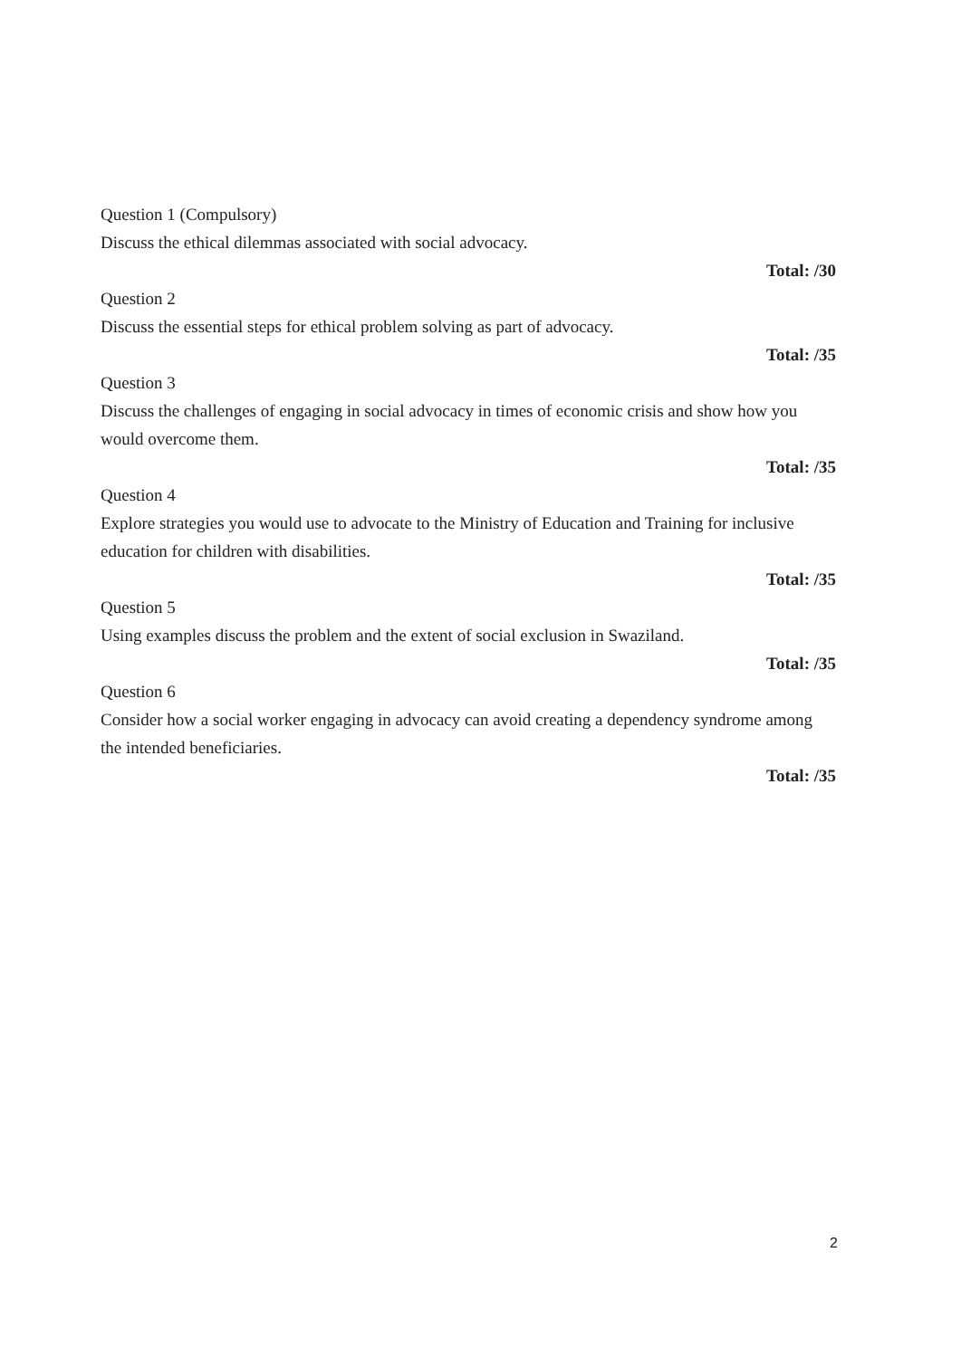Question 1 (Compulsory)
Discuss the ethical dilemmas associated with social advocacy.
Total: /30
Question 2
Discuss the essential steps for ethical problem solving as part of advocacy.
Total: /35
Question 3
Discuss the challenges of engaging in social advocacy in times of economic crisis and show how you would overcome them.
Total: /35
Question 4
Explore strategies you would use to advocate to the Ministry of Education and Training for inclusive education for children with disabilities.
Total: /35
Question 5
Using examples discuss the problem and the extent of social exclusion in Swaziland.
Total: /35
Question 6
Consider how a social worker engaging in advocacy can avoid creating a dependency syndrome among the intended beneficiaries.
Total: /35
2